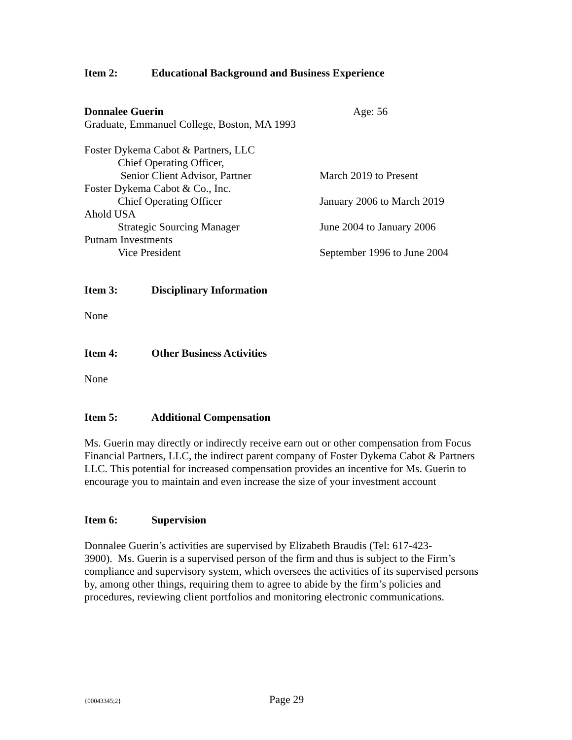Item 2: Educational Background and Business Experience
Donnalee Guerin Age: 56
Graduate, Emmanuel College, Boston, MA 1993
Foster Dykema Cabot & Partners, LLC
Chief Operating Officer,
Senior Client Advisor, Partner March 2019 to Present
Foster Dykema Cabot & Co., Inc.
Chief Operating Officer January 2006 to March 2019
Ahold USA
Strategic Sourcing Manager June 2004 to January 2006
Putnam Investments
Vice President September 1996 to June 2004
Item 3: Disciplinary Information
None
Item 4: Other Business Activities
None
Item 5: Additional Compensation
Ms. Guerin may directly or indirectly receive earn out or other compensation from Focus Financial Partners, LLC, the indirect parent company of Foster Dykema Cabot & Partners LLC. This potential for increased compensation provides an incentive for Ms. Guerin to encourage you to maintain and even increase the size of your investment account
Item 6: Supervision
Donnalee Guerin’s activities are supervised by Elizabeth Braudis (Tel: 617-423-
3900). Ms. Guerin is a supervised person of the firm and thus is subject to the Firm’s compliance and supervisory system, which oversees the activities of its supervised persons by, among other things, requiring them to agree to abide by the firm’s policies and procedures, reviewing client portfolios and monitoring electronic communications.
{00043345;2} Page 29